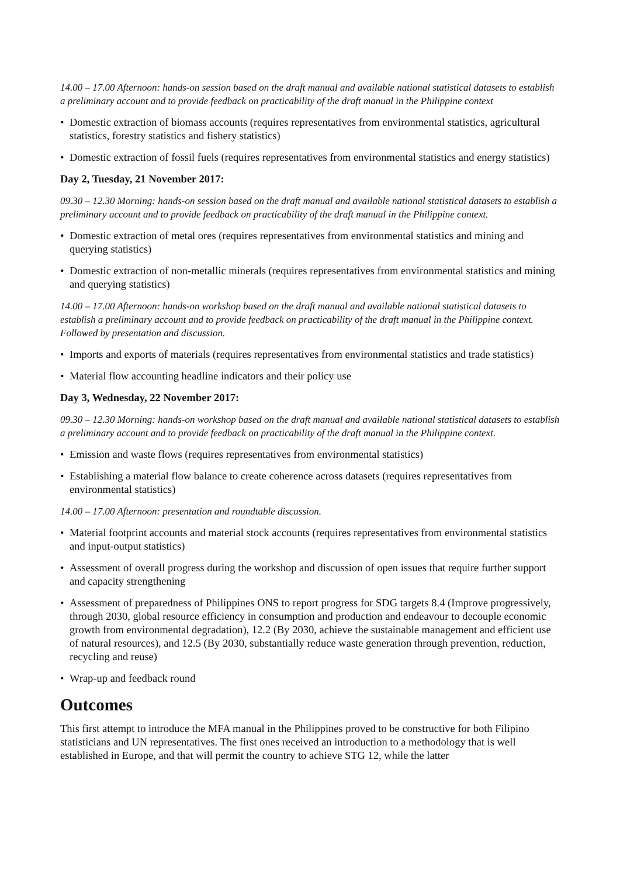14.00 – 17.00 Afternoon: hands-on session based on the draft manual and available national statistical datasets to establish a preliminary account and to provide feedback on practicability of the draft manual in the Philippine context
• Domestic extraction of biomass accounts (requires representatives from environmental statistics, agricultural statistics, forestry statistics and fishery statistics)
• Domestic extraction of fossil fuels (requires representatives from environmental statistics and energy statistics)
Day 2, Tuesday, 21 November 2017:
09.30 – 12.30 Morning: hands-on session based on the draft manual and available national statistical datasets to establish a preliminary account and to provide feedback on practicability of the draft manual in the Philippine context.
• Domestic extraction of metal ores (requires representatives from environmental statistics and mining and querying statistics)
• Domestic extraction of non-metallic minerals (requires representatives from environmental statistics and mining and querying statistics)
14.00 – 17.00 Afternoon: hands-on workshop based on the draft manual and available national statistical datasets to establish a preliminary account and to provide feedback on practicability of the draft manual in the Philippine context. Followed by presentation and discussion.
• Imports and exports of materials (requires representatives from environmental statistics and trade statistics)
• Material flow accounting headline indicators and their policy use
Day 3, Wednesday, 22 November 2017:
09.30 – 12.30 Morning: hands-on workshop based on the draft manual and available national statistical datasets to establish a preliminary account and to provide feedback on practicability of the draft manual in the Philippine context.
• Emission and waste flows (requires representatives from environmental statistics)
• Establishing a material flow balance to create coherence across datasets (requires representatives from environmental statistics)
14.00 – 17.00 Afternoon: presentation and roundtable discussion.
• Material footprint accounts and material stock accounts (requires representatives from environmental statistics and input-output statistics)
• Assessment of overall progress during the workshop and discussion of open issues that require further support and capacity strengthening
• Assessment of preparedness of Philippines ONS to report progress for SDG targets 8.4 (Improve progressively, through 2030, global resource efficiency in consumption and production and endeavour to decouple economic growth from environmental degradation), 12.2 (By 2030, achieve the sustainable management and efficient use of natural resources), and 12.5 (By 2030, substantially reduce waste generation through prevention, reduction, recycling and reuse)
• Wrap-up and feedback round
Outcomes
This first attempt to introduce the MFA manual in the Philippines proved to be constructive for both Filipino statisticians and UN representatives. The first ones received an introduction to a methodology that is well established in Europe, and that will permit the country to achieve STG 12, while the latter